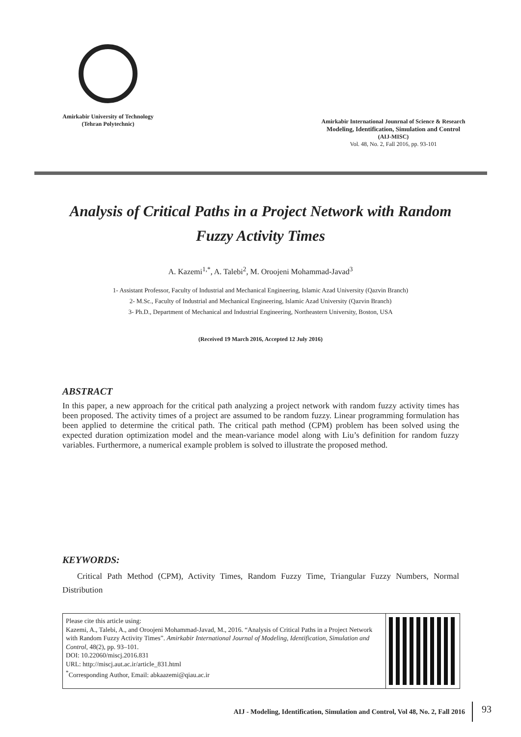Amirkabir University of Technology
(Tehran Polytechnic)
Amirkabir International Jounrnal of Science & Research
Modeling, Identification, Simulation and Control
(AIJ-MISC)
Vol. 48, No. 2, Fall 2016, pp. 93-101
Analysis of Critical Paths in a Project Network with Random Fuzzy Activity Times
A. Kazemi<sup>1,*</sup>, A. Talebi<sup>2</sup>, M. Oroojeni Mohammad-Javad<sup>3</sup>
1- Assistant Professor, Faculty of Industrial and Mechanical Engineering, Islamic Azad University (Qazvin Branch)
2- M.Sc., Faculty of Industrial and Mechanical Engineering, Islamic Azad University (Qazvin Branch)
3- Ph.D., Department of Mechanical and Industrial Engineering, Northeastern University, Boston, USA
(Received 19 March 2016, Accepted 12 July 2016)
ABSTRACT
In this paper, a new approach for the critical path analyzing a project network with random fuzzy activity times has been proposed. The activity times of a project are assumed to be random fuzzy. Linear programming formulation has been applied to determine the critical path. The critical path method (CPM) problem has been solved using the expected duration optimization model and the mean-variance model along with Liu’s definition for random fuzzy variables. Furthermore, a numerical example problem is solved to illustrate the proposed method.
KEYWORDS:
Critical Path Method (CPM), Activity Times, Random Fuzzy Time, Triangular Fuzzy Numbers, Normal Distribution
Please cite this article using:
Kazemi, A., Talebi, A., and Oroojeni Mohammad-Javad, M., 2016. “Analysis of Critical Paths in a Project Network with Random Fuzzy Activity Times”. Amirkabir International Journal of Modeling, Identification, Simulation and Control, 48(2), pp. 93–101.
DOI: 10.22060/miscj.2016.831
URL: http://miscj.aut.ac.ir/article_831.html
<sup>*</sup> Corresponding Author, Email: abkaazemi@qiau.ac.ir
AIJ - Modeling, Identification, Simulation and Control, Vol 48, No. 2, Fall 2016 93